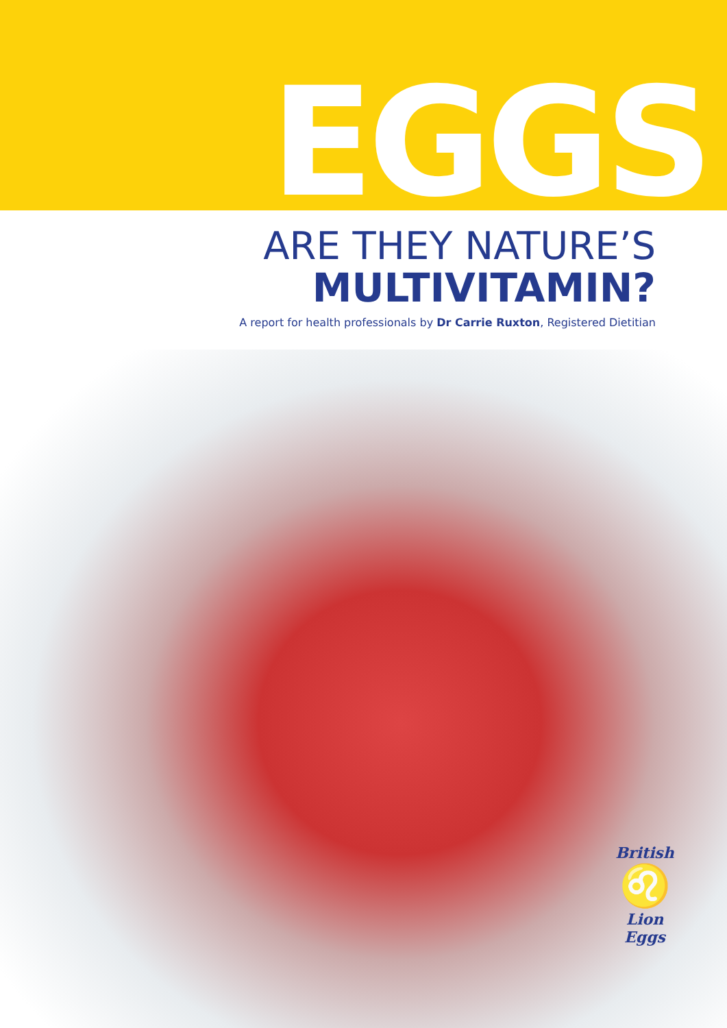EGGS
ARE THEY NATURE’S
MULTIVITAMIN?
A report for health professionals by Dr Carrie Ruxton, Registered Dietitian
British
♌
Lion Eggs